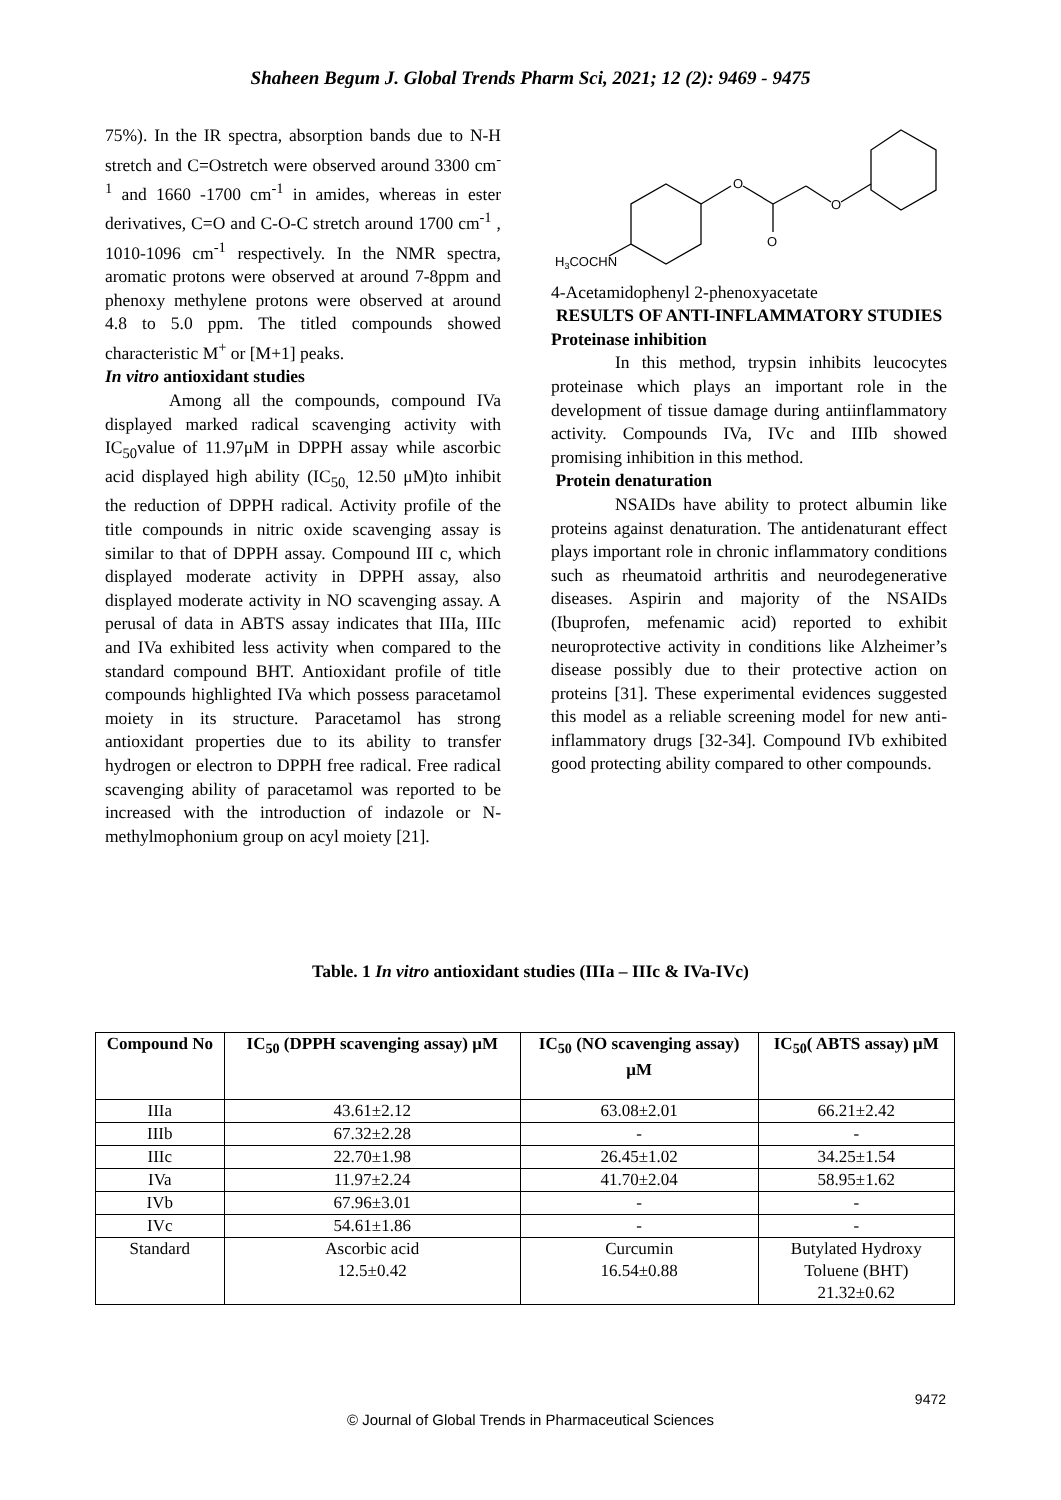Shaheen Begum J. Global Trends Pharm Sci, 2021; 12 (2): 9469 - 9475
75%). In the IR spectra, absorption bands due to N-H stretch and C=Ostretch were observed around 3300 cm<sup>-1</sup> and 1660 -1700 cm<sup>-1</sup> in amides, whereas in ester derivatives, C=O and C-O-C stretch around 1700 cm<sup>-1</sup> , 1010-1096 cm<sup>-1</sup> respectively. In the NMR spectra, aromatic protons were observed at around 7-8ppm and phenoxy methylene protons were observed at around 4.8 to 5.0 ppm. The titled compounds showed characteristic M<sup>+</sup> or [M+1] peaks.
In vitro antioxidant studies
Among all the compounds, compound IVa displayed marked radical scavenging activity with IC<sub>50</sub>value of 11.97μM in DPPH assay while ascorbic acid displayed high ability (IC<sub>50,</sub> 12.50 μM)to inhibit the reduction of DPPH radical. Activity profile of the title compounds in nitric oxide scavenging assay is similar to that of DPPH assay. Compound III c, which displayed moderate activity in DPPH assay, also displayed moderate activity in NO scavenging assay. A perusal of data in ABTS assay indicates that IIIa, IIIc and IVa exhibited less activity when compared to the standard compound BHT. Antioxidant profile of title compounds highlighted IVa which possess paracetamol moiety in its structure. Paracetamol has strong antioxidant properties due to its ability to transfer hydrogen or electron to DPPH free radical. Free radical scavenging ability of paracetamol was reported to be increased with the introduction of indazole or N-methylmophonium group on acyl moiety [21].
O
O
O
H3COCHN
4-Acetamidophenyl 2-phenoxyacetate
RESULTS OF ANTI-INFLAMMATORY STUDIES
Proteinase inhibition
In this method, trypsin inhibits leucocytes proteinase which plays an important role in the development of tissue damage during antiinflammatory activity. Compounds IVa, IVc and IIIb showed promising inhibition in this method.
Protein denaturation
NSAIDs have ability to protect albumin like proteins against denaturation. The antidenaturant effect plays important role in chronic inflammatory conditions such as rheumatoid arthritis and neurodegenerative diseases. Aspirin and majority of the NSAIDs (Ibuprofen, mefenamic acid) reported to exhibit neuroprotective activity in conditions like Alzheimer’s disease possibly due to their protective action on proteins [31]. These experimental evidences suggested this model as a reliable screening model for new anti-inflammatory drugs [32-34]. Compound IVb exhibited good protecting ability compared to other compounds.
Table. 1 In vitro antioxidant studies (IIIa – IIIc & IVa-IVc)
| Compound No | IC<sub>50</sub> (DPPH scavenging assay) μM | IC<sub>50</sub> (NO scavenging assay) μM | IC<sub>50</sub>( ABTS assay) μM |
| --- | --- | --- | --- |
| IIIa | 43.61±2.12 | 63.08±2.01 | 66.21±2.42 |
| IIIb | 67.32±2.28 | - | - |
| IIIc | 22.70±1.98 | 26.45±1.02 | 34.25±1.54 |
| IVa | 11.97±2.24 | 41.70±2.04 | 58.95±1.62 |
| IVb | 67.96±3.01 | - | - |
| IVc | 54.61±1.86 | - | - |
| Standard | Ascorbic acid 12.5±0.42 | Curcumin 16.54±0.88 | Butylated Hydroxy Toluene (BHT) 21.32±0.62 |
9472
© Journal of Global Trends in Pharmaceutical Sciences